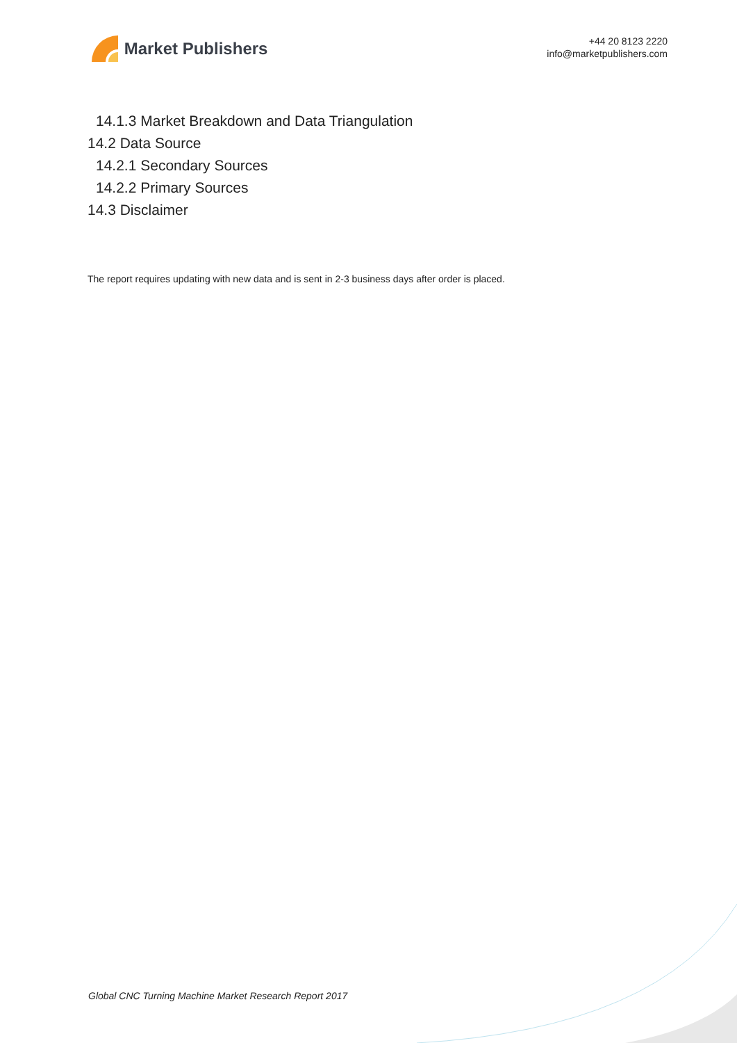Market Publishers
+44 20 8123 2220
info@marketpublishers.com
14.1.3 Market Breakdown and Data Triangulation
14.2 Data Source
14.2.1 Secondary Sources
14.2.2 Primary Sources
14.3 Disclaimer
The report requires updating with new data and is sent in 2-3 business days after order is placed.
Global CNC Turning Machine Market Research Report 2017